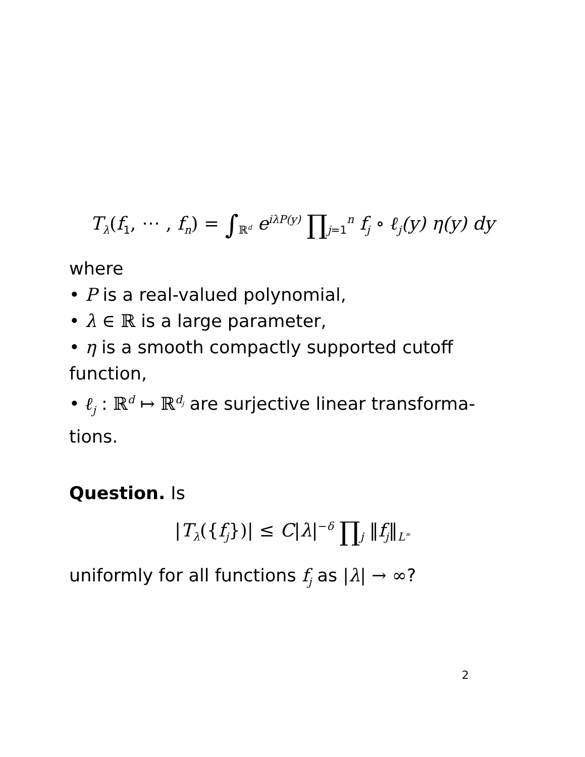T<sub>λ</sub>(f<sub>1</sub>, ⋯ , f<sub>n</sub>) = ∫<sub>ℝ<sup>d</sup></sub> e<sup>iλP(y)</sup> ∏<sub>j</sub><sub>=1</sub><sup>n</sup> f<sub>j</sub> ∘ ℓ<sub>j</sub>(y) η(y) dy
where
• P is a real-valued polynomial,
• λ ∈ ℝ is a large parameter,
• η is a smooth compactly supported cutoff function,
• ℓ<sub>j</sub> : ℝ<sup>d</sup> ↦ ℝ<sup>d<sub>j</sub></sup> are surjective linear transforma-tions.
Question. Is
|T<sub>λ</sub>({f<sub>j</sub>})| ≤ C|λ|<sup>−δ</sup> ∏<sub>j</sub> ‖f<sub>j</sub>‖<sub>L<sup>∞</sup></sub>
uniformly for all functions f<sub>j</sub> as |λ| → ∞?
2